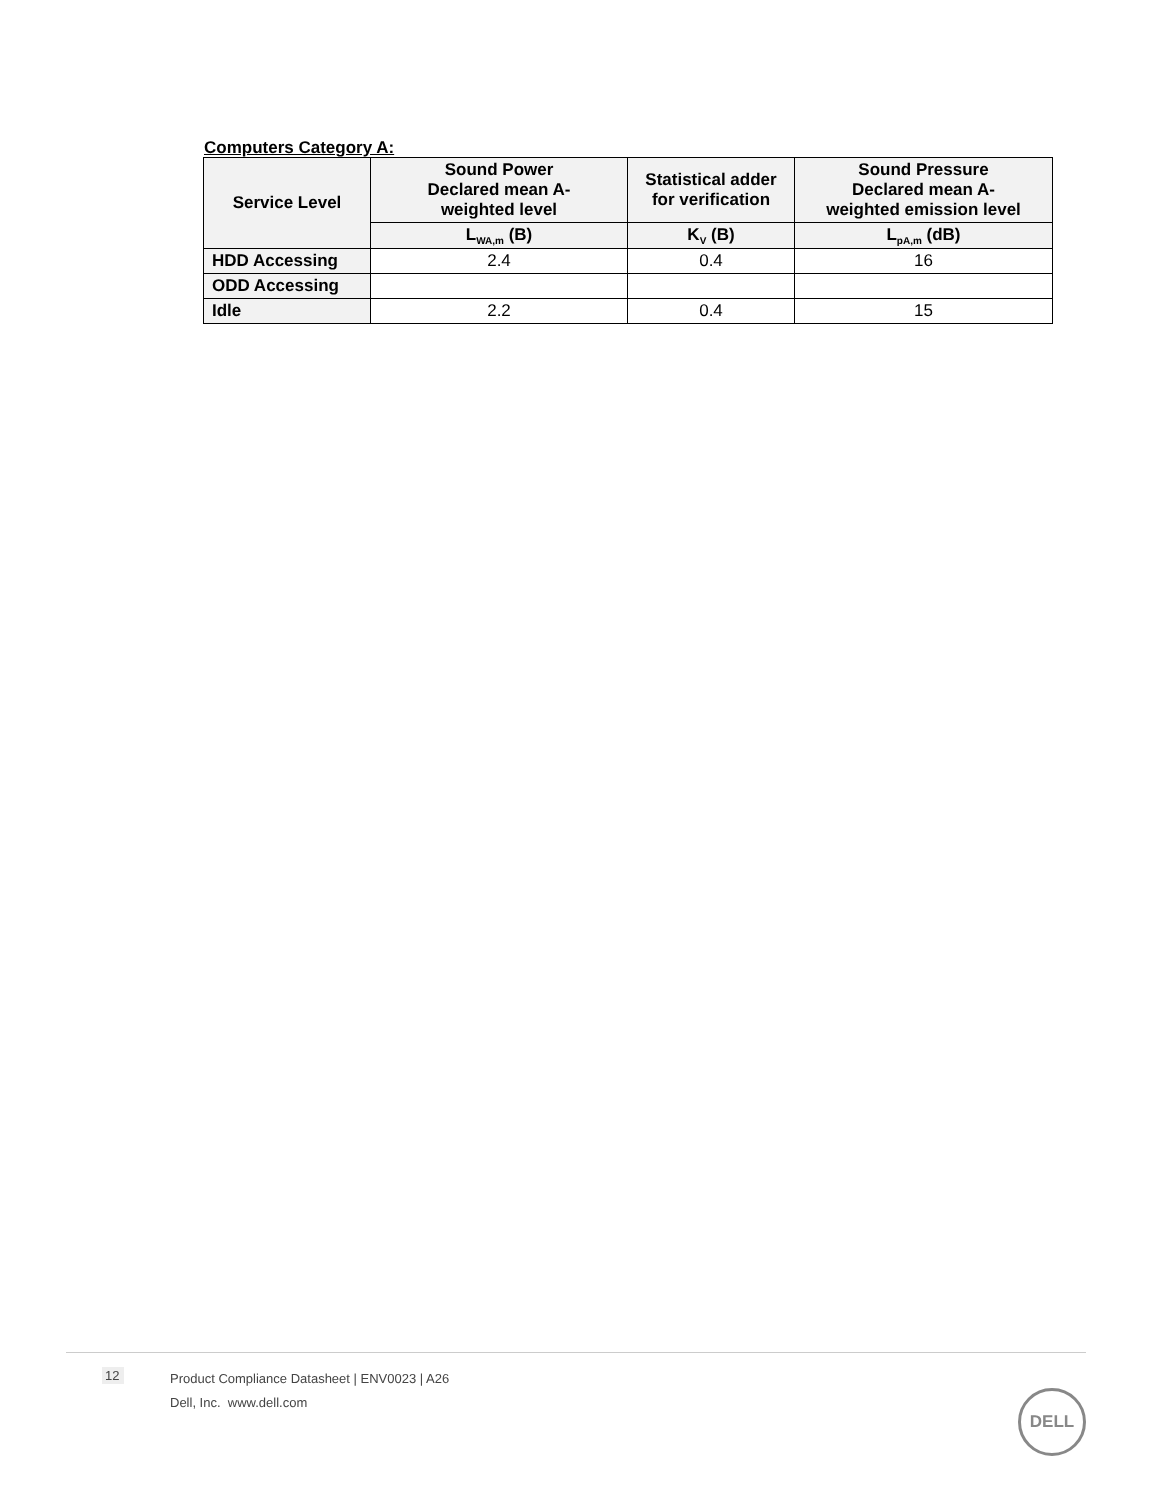Computers Category A:
| Service Level | Sound Power Declared mean A- weighted level | Statistical adder for verification | Sound Pressure Declared mean A- weighted emission level |
| --- | --- | --- | --- |
| | L<sub>WA,m</sub> (B) | K<sub>V</sub> (B) | L<sub>pA,m</sub> (dB) |
| HDD Accessing | 2.4 | 0.4 | 16 |
| ODD Accessing | | | |
| Idle | 2.2 | 0.4 | 15 |
12
Product Compliance Datasheet | ENV0023 | A26
Dell, Inc. www.dell.com
DELL